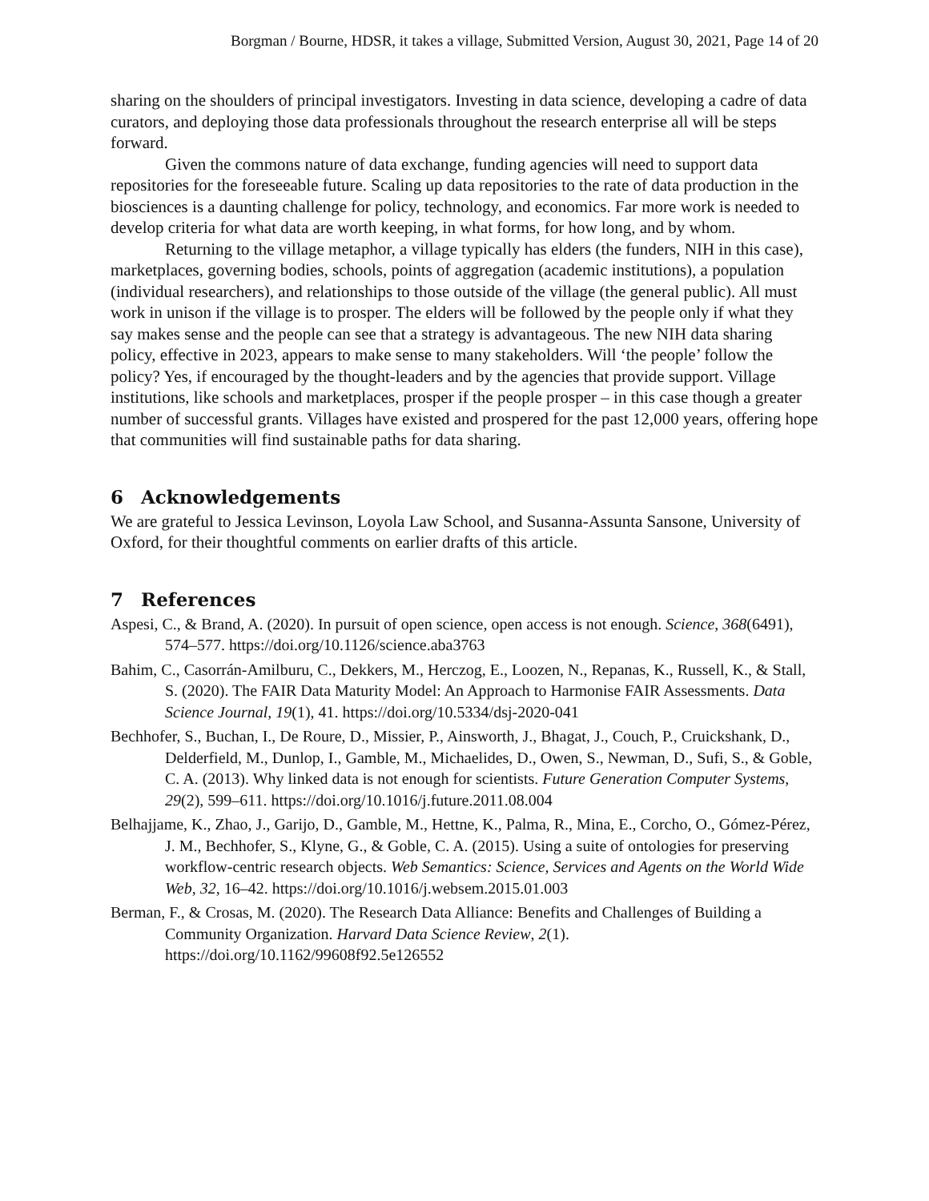Borgman / Bourne, HDSR, it takes a village, Submitted Version, August 30, 2021, Page 14 of 20
sharing on the shoulders of principal investigators. Investing in data science, developing a cadre of data curators, and deploying those data professionals throughout the research enterprise all will be steps forward.
Given the commons nature of data exchange, funding agencies will need to support data repositories for the foreseeable future. Scaling up data repositories to the rate of data production in the biosciences is a daunting challenge for policy, technology, and economics. Far more work is needed to develop criteria for what data are worth keeping, in what forms, for how long, and by whom.
Returning to the village metaphor, a village typically has elders (the funders, NIH in this case), marketplaces, governing bodies, schools, points of aggregation (academic institutions), a population (individual researchers), and relationships to those outside of the village (the general public). All must work in unison if the village is to prosper. The elders will be followed by the people only if what they say makes sense and the people can see that a strategy is advantageous. The new NIH data sharing policy, effective in 2023, appears to make sense to many stakeholders. Will ‘the people’ follow the policy? Yes, if encouraged by the thought-leaders and by the agencies that provide support. Village institutions, like schools and marketplaces, prosper if the people prosper – in this case though a greater number of successful grants. Villages have existed and prospered for the past 12,000 years, offering hope that communities will find sustainable paths for data sharing.
6 Acknowledgements
We are grateful to Jessica Levinson, Loyola Law School, and Susanna-Assunta Sansone, University of Oxford, for their thoughtful comments on earlier drafts of this article.
7 References
Aspesi, C., & Brand, A. (2020). In pursuit of open science, open access is not enough. Science, 368(6491), 574–577. https://doi.org/10.1126/science.aba3763
Bahim, C., Casorrán-Amilburu, C., Dekkers, M., Herczog, E., Loozen, N., Repanas, K., Russell, K., & Stall, S. (2020). The FAIR Data Maturity Model: An Approach to Harmonise FAIR Assessments. Data Science Journal, 19(1), 41. https://doi.org/10.5334/dsj-2020-041
Bechhofer, S., Buchan, I., De Roure, D., Missier, P., Ainsworth, J., Bhagat, J., Couch, P., Cruickshank, D., Delderfield, M., Dunlop, I., Gamble, M., Michaelides, D., Owen, S., Newman, D., Sufi, S., & Goble, C. A. (2013). Why linked data is not enough for scientists. Future Generation Computer Systems, 29(2), 599–611. https://doi.org/10.1016/j.future.2011.08.004
Belhajjame, K., Zhao, J., Garijo, D., Gamble, M., Hettne, K., Palma, R., Mina, E., Corcho, O., Gómez-Pérez, J. M., Bechhofer, S., Klyne, G., & Goble, C. A. (2015). Using a suite of ontologies for preserving workflow-centric research objects. Web Semantics: Science, Services and Agents on the World Wide Web, 32, 16–42. https://doi.org/10.1016/j.websem.2015.01.003
Berman, F., & Crosas, M. (2020). The Research Data Alliance: Benefits and Challenges of Building a Community Organization. Harvard Data Science Review, 2(1). https://doi.org/10.1162/99608f92.5e126552